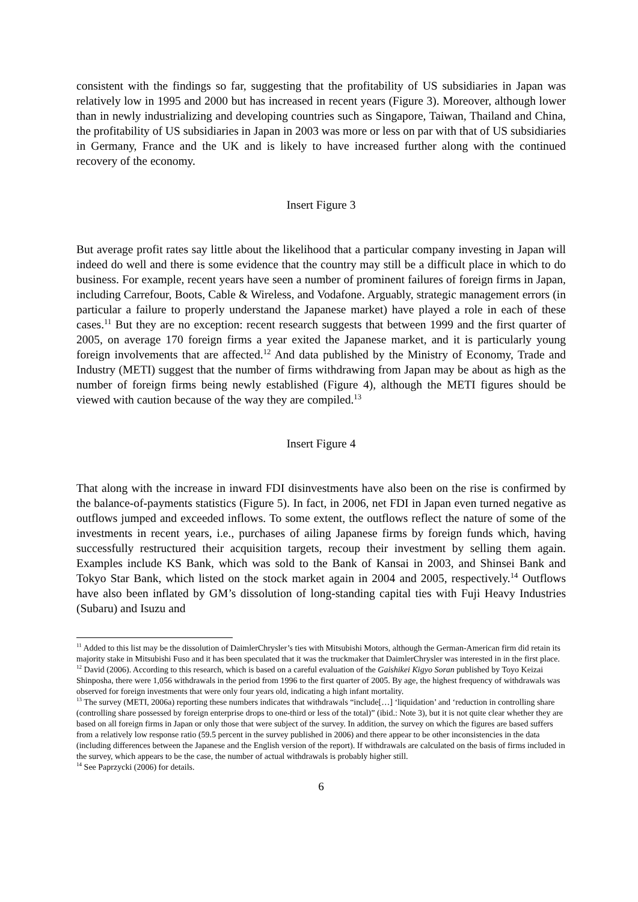consistent with the findings so far, suggesting that the profitability of US subsidiaries in Japan was relatively low in 1995 and 2000 but has increased in recent years (Figure 3). Moreover, although lower than in newly industrializing and developing countries such as Singapore, Taiwan, Thailand and China, the profitability of US subsidiaries in Japan in 2003 was more or less on par with that of US subsidiaries in Germany, France and the UK and is likely to have increased further along with the continued recovery of the economy.
Insert Figure 3
But average profit rates say little about the likelihood that a particular company investing in Japan will indeed do well and there is some evidence that the country may still be a difficult place in which to do business. For example, recent years have seen a number of prominent failures of foreign firms in Japan, including Carrefour, Boots, Cable & Wireless, and Vodafone. Arguably, strategic management errors (in particular a failure to properly understand the Japanese market) have played a role in each of these cases.<sup>11</sup> But they are no exception: recent research suggests that between 1999 and the first quarter of 2005, on average 170 foreign firms a year exited the Japanese market, and it is particularly young foreign involvements that are affected.<sup>12</sup> And data published by the Ministry of Economy, Trade and Industry (METI) suggest that the number of firms withdrawing from Japan may be about as high as the number of foreign firms being newly established (Figure 4), although the METI figures should be viewed with caution because of the way they are compiled.<sup>13</sup>
Insert Figure 4
That along with the increase in inward FDI disinvestments have also been on the rise is confirmed by the balance-of-payments statistics (Figure 5). In fact, in 2006, net FDI in Japan even turned negative as outflows jumped and exceeded inflows. To some extent, the outflows reflect the nature of some of the investments in recent years, i.e., purchases of ailing Japanese firms by foreign funds which, having successfully restructured their acquisition targets, recoup their investment by selling them again. Examples include KS Bank, which was sold to the Bank of Kansai in 2003, and Shinsei Bank and Tokyo Star Bank, which listed on the stock market again in 2004 and 2005, respectively.<sup>14</sup> Outflows have also been inflated by GM’s dissolution of long-standing capital ties with Fuji Heavy Industries (Subaru) and Isuzu and
<sup>11</sup> Added to this list may be the dissolution of DaimlerChrysler’s ties with Mitsubishi Motors, although the German-American firm did retain its majority stake in Mitsubishi Fuso and it has been speculated that it was the truckmaker that DaimlerChrysler was interested in in the first place.
<sup>12</sup> David (2006). According to this research, which is based on a careful evaluation of the Gaishikei Kigyo Soran published by Toyo Keizai Shinposha, there were 1,056 withdrawals in the period from 1996 to the first quarter of 2005. By age, the highest frequency of withdrawals was observed for foreign investments that were only four years old, indicating a high infant mortality.
<sup>13</sup> The survey (METI, 2006a) reporting these numbers indicates that withdrawals “include[…] ‘liquidation’ and ‘reduction in controlling share (controlling share possessed by foreign enterprise drops to one-third or less of the total)” (ibid.: Note 3), but it is not quite clear whether they are based on all foreign firms in Japan or only those that were subject of the survey. In addition, the survey on which the figures are based suffers from a relatively low response ratio (59.5 percent in the survey published in 2006) and there appear to be other inconsistencies in the data (including differences between the Japanese and the English version of the report). If withdrawals are calculated on the basis of firms included in the survey, which appears to be the case, the number of actual withdrawals is probably higher still.
<sup>14</sup> See Paprzycki (2006) for details.
6